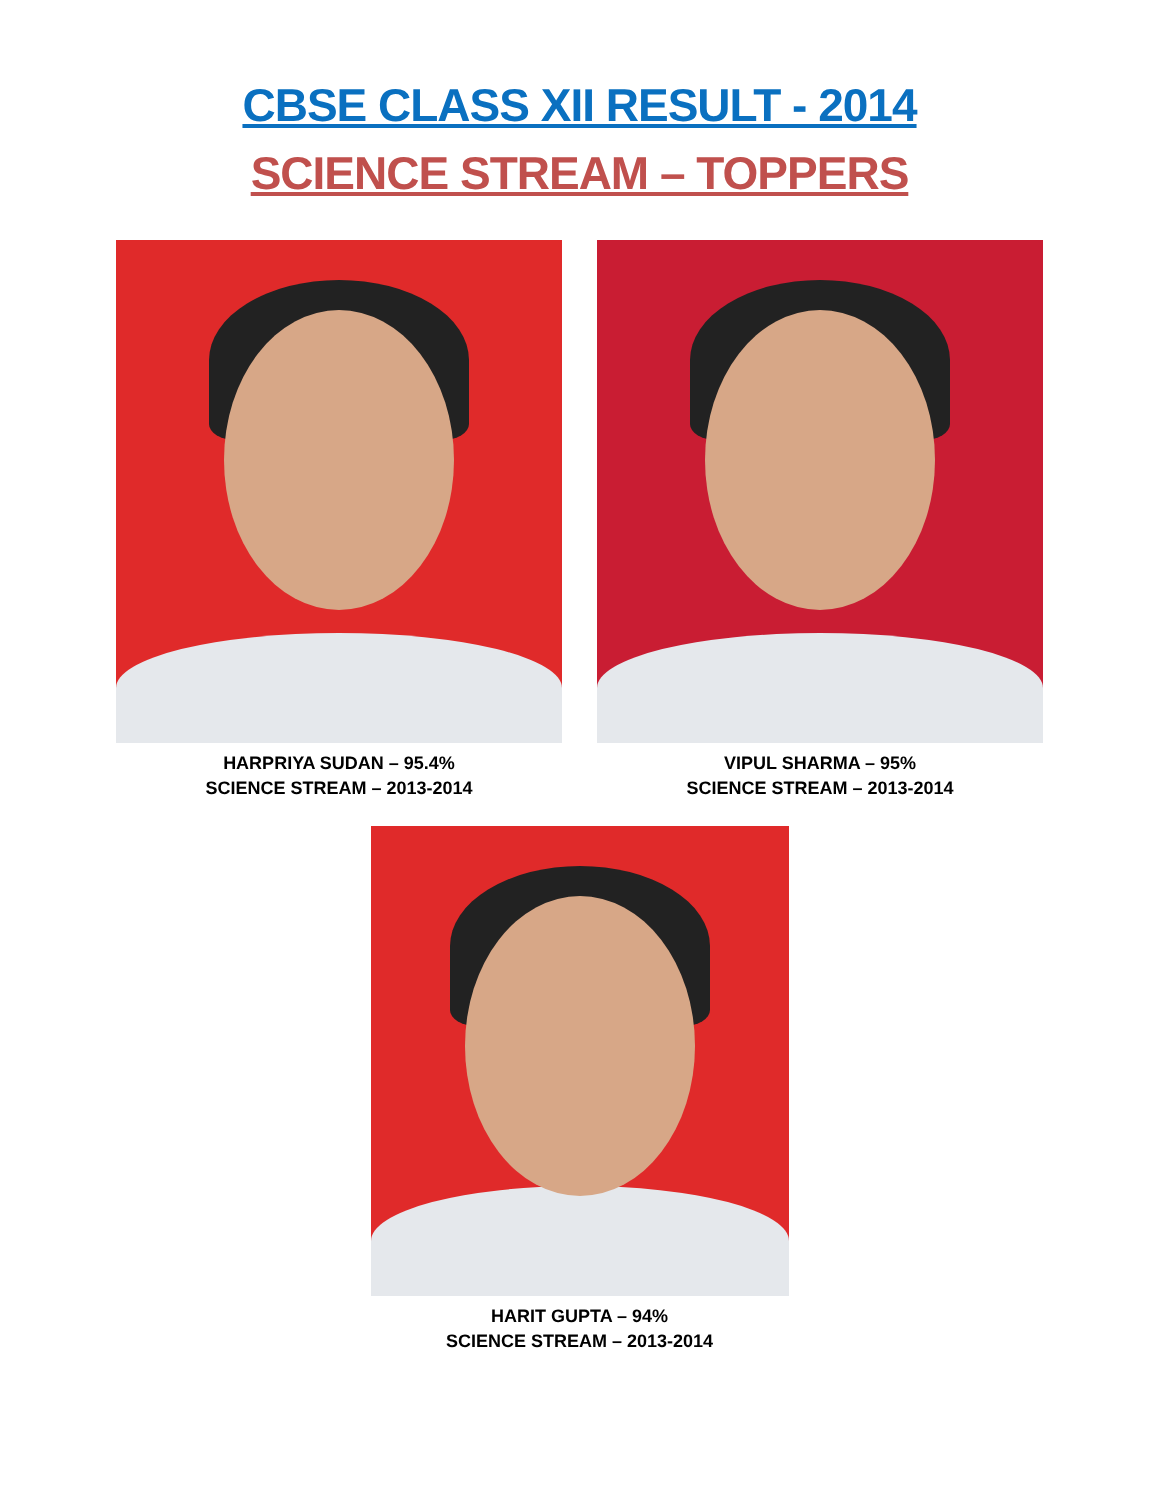CBSE CLASS XII RESULT - 2014
SCIENCE STREAM – TOPPERS
HARPRIYA SUDAN – 95.4%
SCIENCE STREAM – 2013-2014
VIPUL SHARMA – 95%
SCIENCE STREAM – 2013-2014
HARIT GUPTA – 94%
SCIENCE STREAM – 2013-2014